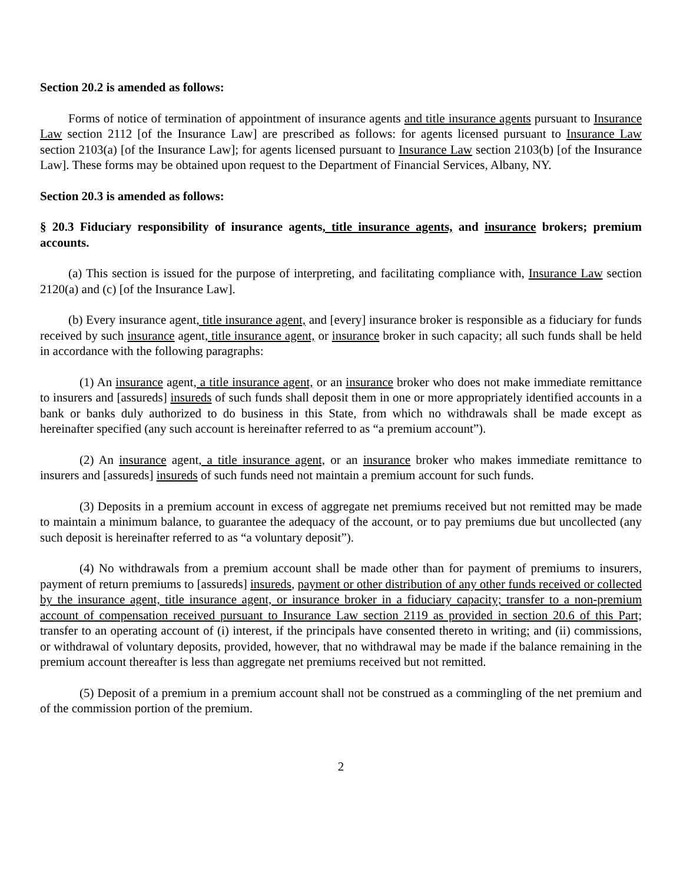Section 20.2 is amended as follows:
Forms of notice of termination of appointment of insurance agents and title insurance agents pursuant to Insurance Law section 2112 [of the Insurance Law] are prescribed as follows: for agents licensed pursuant to Insurance Law section 2103(a) [of the Insurance Law]; for agents licensed pursuant to Insurance Law section 2103(b) [of the Insurance Law]. These forms may be obtained upon request to the Department of Financial Services, Albany, NY.
Section 20.3 is amended as follows:
§ 20.3 Fiduciary responsibility of insurance agents, title insurance agents, and insurance brokers; premium accounts.
(a) This section is issued for the purpose of interpreting, and facilitating compliance with, Insurance Law section 2120(a) and (c) [of the Insurance Law].
(b) Every insurance agent, title insurance agent, and [every] insurance broker is responsible as a fiduciary for funds received by such insurance agent, title insurance agent, or insurance broker in such capacity; all such funds shall be held in accordance with the following paragraphs:
(1) An insurance agent, a title insurance agent, or an insurance broker who does not make immediate remittance to insurers and [assureds] insureds of such funds shall deposit them in one or more appropriately identified accounts in a bank or banks duly authorized to do business in this State, from which no withdrawals shall be made except as hereinafter specified (any such account is hereinafter referred to as “a premium account”).
(2) An insurance agent, a title insurance agent, or an insurance broker who makes immediate remittance to insurers and [assureds] insureds of such funds need not maintain a premium account for such funds.
(3) Deposits in a premium account in excess of aggregate net premiums received but not remitted may be made to maintain a minimum balance, to guarantee the adequacy of the account, or to pay premiums due but uncollected (any such deposit is hereinafter referred to as “a voluntary deposit”).
(4) No withdrawals from a premium account shall be made other than for payment of premiums to insurers, payment of return premiums to [assureds] insureds, payment or other distribution of any other funds received or collected by the insurance agent, title insurance agent, or insurance broker in a fiduciary capacity; transfer to a non-premium account of compensation received pursuant to Insurance Law section 2119 as provided in section 20.6 of this Part; transfer to an operating account of (i) interest, if the principals have consented thereto in writing; and (ii) commissions, or withdrawal of voluntary deposits, provided, however, that no withdrawal may be made if the balance remaining in the premium account thereafter is less than aggregate net premiums received but not remitted.
(5) Deposit of a premium in a premium account shall not be construed as a commingling of the net premium and of the commission portion of the premium.
2